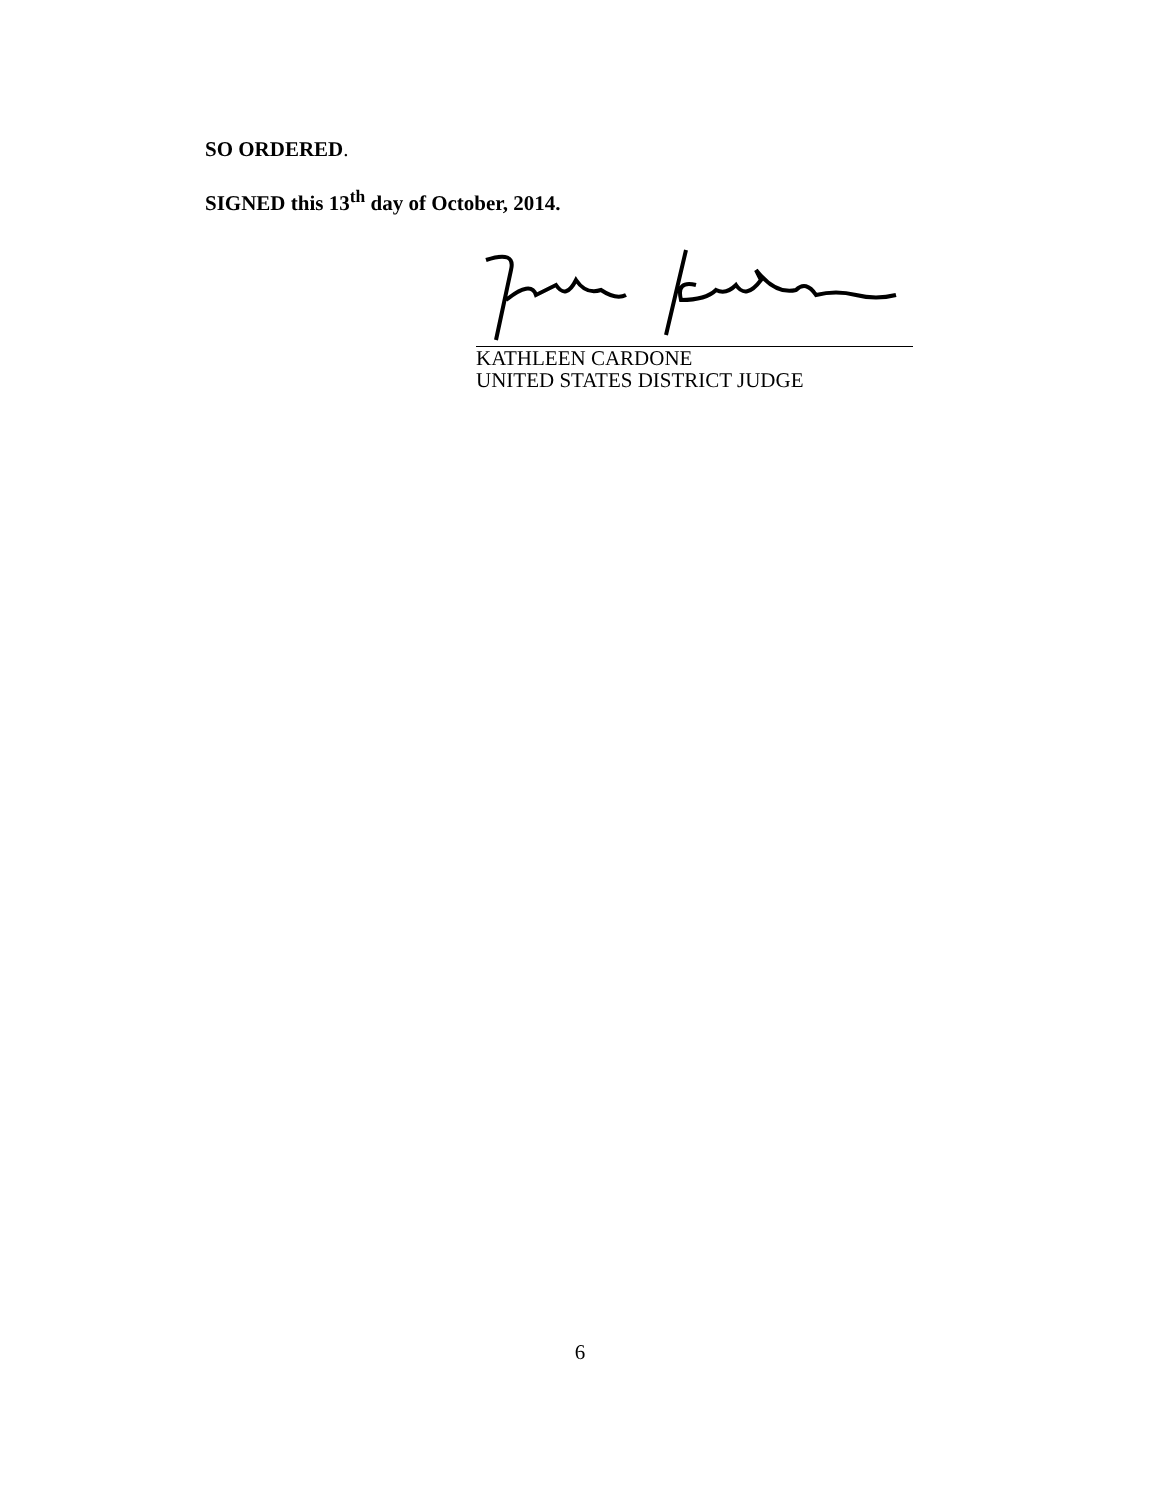SO ORDERED.
SIGNED this 13<sup>th</sup> day of October, 2014.
KATHLEEN CARDONE
UNITED STATES DISTRICT JUDGE
6